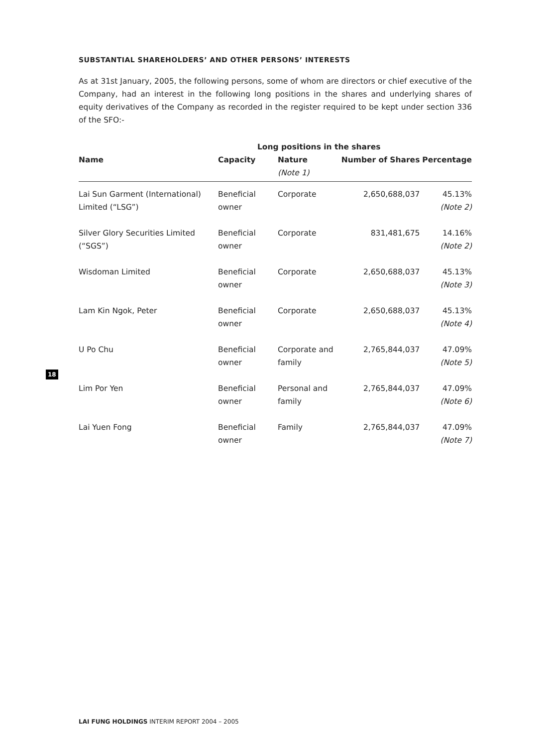SUBSTANTIAL SHAREHOLDERS’ AND OTHER PERSONS’ INTERESTS
As at 31st January, 2005, the following persons, some of whom are directors or chief executive of the Company, had an interest in the following long positions in the shares and underlying shares of equity derivatives of the Company as recorded in the register required to be kept under section 336 of the SFO:-
| | Long positions in the shares | | | |
| --- | --- | --- | --- | --- |
| Name | Capacity | Nature (Note 1) | Number of Shares | Percentage |
| Lai Sun Garment (International) Limited (“LSG”) | Beneficial owner | Corporate | 2,650,688,037 | 45.13% (Note 2) |
| Silver Glory Securities Limited (“SGS”) | Beneficial owner | Corporate | 831,481,675 | 14.16% (Note 2) |
| Wisdoman Limited | Beneficial owner | Corporate | 2,650,688,037 | 45.13% (Note 3) |
| Lam Kin Ngok, Peter | Beneficial owner | Corporate | 2,650,688,037 | 45.13% (Note 4) |
| U Po Chu | Beneficial owner | Corporate and family | 2,765,844,037 | 47.09% (Note 5) |
| Lim Por Yen | Beneficial owner | Personal and family | 2,765,844,037 | 47.09% (Note 6) |
| Lai Yuen Fong | Beneficial owner | Family | 2,765,844,037 | 47.09% (Note 7) |
18
LAI FUNG HOLDINGS INTERIM REPORT 2004 – 2005